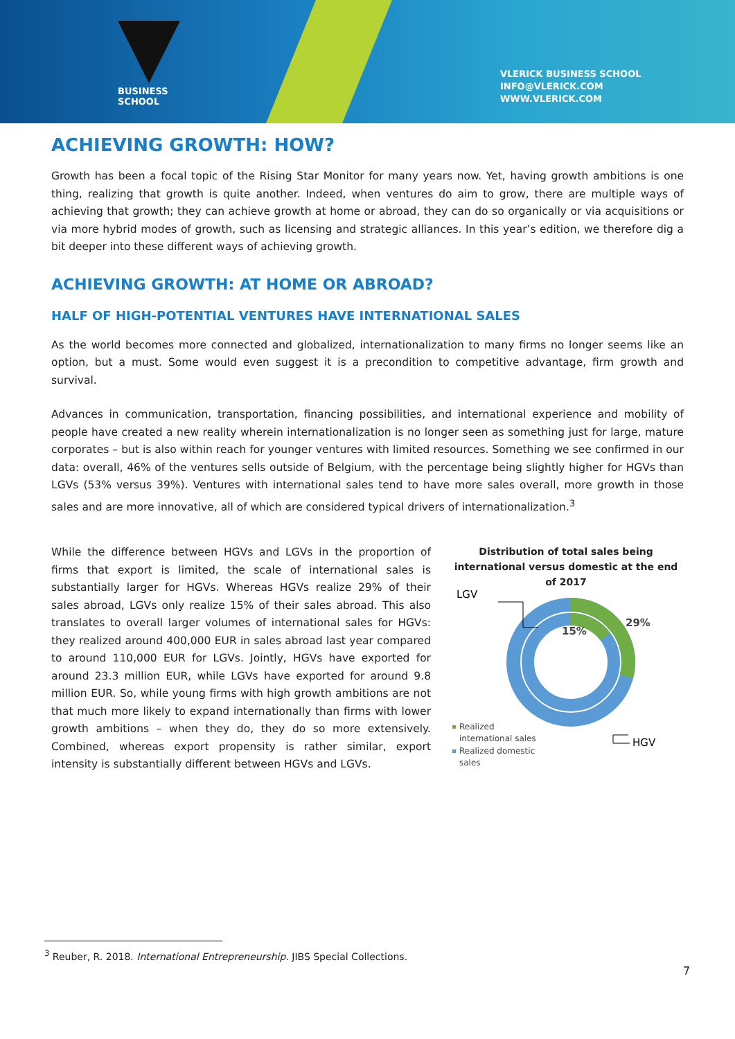BUSINESS
SCHOOL
VLERICK BUSINESS SCHOOL
INFO@VLERICK.COM
WWW.VLERICK.COM
ACHIEVING GROWTH: HOW?
Growth has been a focal topic of the Rising Star Monitor for many years now. Yet, having growth ambitions is one thing, realizing that growth is quite another. Indeed, when ventures do aim to grow, there are multiple ways of achieving that growth; they can achieve growth at home or abroad, they can do so organically or via acquisitions or via more hybrid modes of growth, such as licensing and strategic alliances. In this year’s edition, we therefore dig a bit deeper into these different ways of achieving growth.
ACHIEVING GROWTH: AT HOME OR ABROAD?
HALF OF HIGH-POTENTIAL VENTURES HAVE INTERNATIONAL SALES
As the world becomes more connected and globalized, internationalization to many firms no longer seems like an option, but a must. Some would even suggest it is a precondition to competitive advantage, firm growth and survival.
Advances in communication, transportation, financing possibilities, and international experience and mobility of people have created a new reality wherein internationalization is no longer seen as something just for large, mature corporates – but is also within reach for younger ventures with limited resources. Something we see confirmed in our data: overall, 46% of the ventures sells outside of Belgium, with the percentage being slightly higher for HGVs than LGVs (53% versus 39%). Ventures with international sales tend to have more sales overall, more growth in those sales and are more innovative, all of which are considered typical drivers of internationalization.<sup>3</sup>
While the difference between HGVs and LGVs in the proportion of firms that export is limited, the scale of international sales is substantially larger for HGVs. Whereas HGVs realize 29% of their sales abroad, LGVs only realize 15% of their sales abroad. This also translates to overall larger volumes of international sales for HGVs: they realized around 400,000 EUR in sales abroad last year compared to around 110,000 EUR for LGVs. Jointly, HGVs have exported for around 23.3 million EUR, while LGVs have exported for around 9.8 million EUR. So, while young firms with high growth ambitions are not that much more likely to expand internationally than firms with lower growth ambitions – when they do, they do so more extensively. Combined, whereas export propensity is rather similar, export intensity is substantially different between HGVs and LGVs.
Distribution of total sales being international versus domestic at the end of 2017
LGV
15%
29%
HGV
Realized
international sales
Realized domestic
sales
<sup>3</sup> Reuber, R. 2018. International Entrepreneurship. JIBS Special Collections.
7